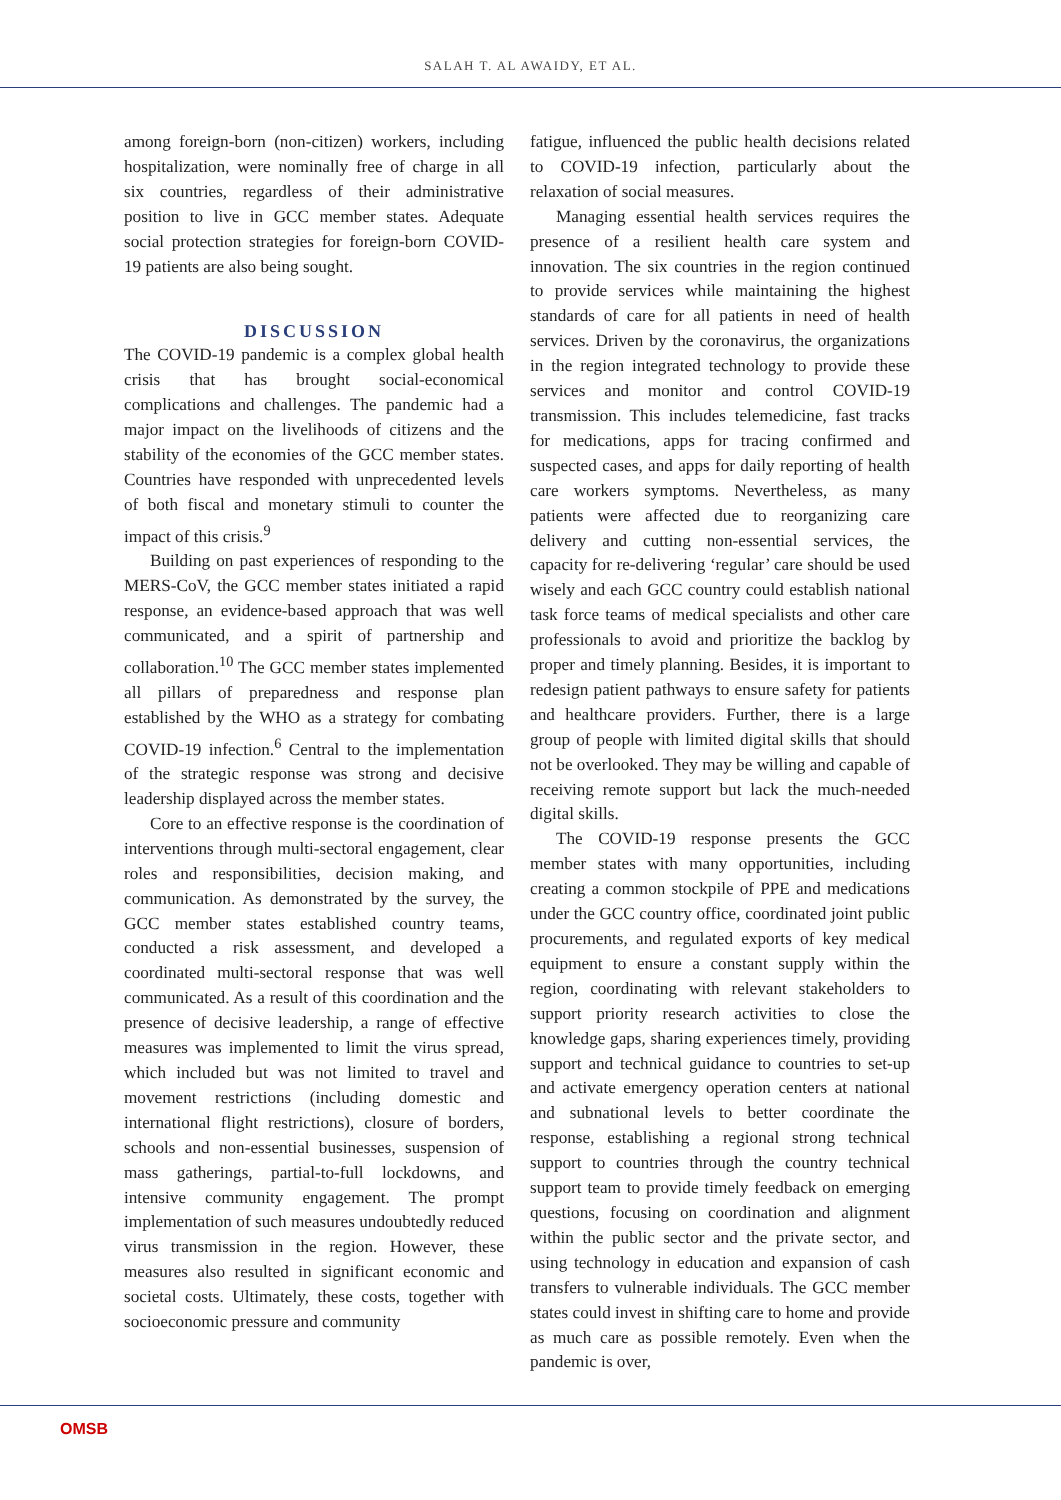SALAH T. AL AWAIDY, ET AL.
among foreign-born (non-citizen) workers, including hospitalization, were nominally free of charge in all six countries, regardless of their administrative position to live in GCC member states. Adequate social protection strategies for foreign-born COVID-19 patients are also being sought.
DISCUSSION
The COVID-19 pandemic is a complex global health crisis that has brought social-economical complications and challenges. The pandemic had a major impact on the livelihoods of citizens and the stability of the economies of the GCC member states. Countries have responded with unprecedented levels of both fiscal and monetary stimuli to counter the impact of this crisis.<sup>9</sup>
Building on past experiences of responding to the MERS-CoV, the GCC member states initiated a rapid response, an evidence-based approach that was well communicated, and a spirit of partnership and collaboration.<sup>10</sup> The GCC member states implemented all pillars of preparedness and response plan established by the WHO as a strategy for combating COVID-19 infection.<sup>6</sup> Central to the implementation of the strategic response was strong and decisive leadership displayed across the member states.
Core to an effective response is the coordination of interventions through multi-sectoral engagement, clear roles and responsibilities, decision making, and communication. As demonstrated by the survey, the GCC member states established country teams, conducted a risk assessment, and developed a coordinated multi-sectoral response that was well communicated. As a result of this coordination and the presence of decisive leadership, a range of effective measures was implemented to limit the virus spread, which included but was not limited to travel and movement restrictions (including domestic and international flight restrictions), closure of borders, schools and non-essential businesses, suspension of mass gatherings, partial-to-full lockdowns, and intensive community engagement. The prompt implementation of such measures undoubtedly reduced virus transmission in the region. However, these measures also resulted in significant economic and societal costs. Ultimately, these costs, together with socioeconomic pressure and community
fatigue, influenced the public health decisions related to COVID-19 infection, particularly about the relaxation of social measures.
Managing essential health services requires the presence of a resilient health care system and innovation. The six countries in the region continued to provide services while maintaining the highest standards of care for all patients in need of health services. Driven by the coronavirus, the organizations in the region integrated technology to provide these services and monitor and control COVID-19 transmission. This includes telemedicine, fast tracks for medications, apps for tracing confirmed and suspected cases, and apps for daily reporting of health care workers symptoms. Nevertheless, as many patients were affected due to reorganizing care delivery and cutting non-essential services, the capacity for re-delivering ‘regular’ care should be used wisely and each GCC country could establish national task force teams of medical specialists and other care professionals to avoid and prioritize the backlog by proper and timely planning. Besides, it is important to redesign patient pathways to ensure safety for patients and healthcare providers. Further, there is a large group of people with limited digital skills that should not be overlooked. They may be willing and capable of receiving remote support but lack the much-needed digital skills.
The COVID-19 response presents the GCC member states with many opportunities, including creating a common stockpile of PPE and medications under the GCC country office, coordinated joint public procurements, and regulated exports of key medical equipment to ensure a constant supply within the region, coordinating with relevant stakeholders to support priority research activities to close the knowledge gaps, sharing experiences timely, providing support and technical guidance to countries to set-up and activate emergency operation centers at national and subnational levels to better coordinate the response, establishing a regional strong technical support to countries through the country technical support team to provide timely feedback on emerging questions, focusing on coordination and alignment within the public sector and the private sector, and using technology in education and expansion of cash transfers to vulnerable individuals. The GCC member states could invest in shifting care to home and provide as much care as possible remotely. Even when the pandemic is over,
OMSB